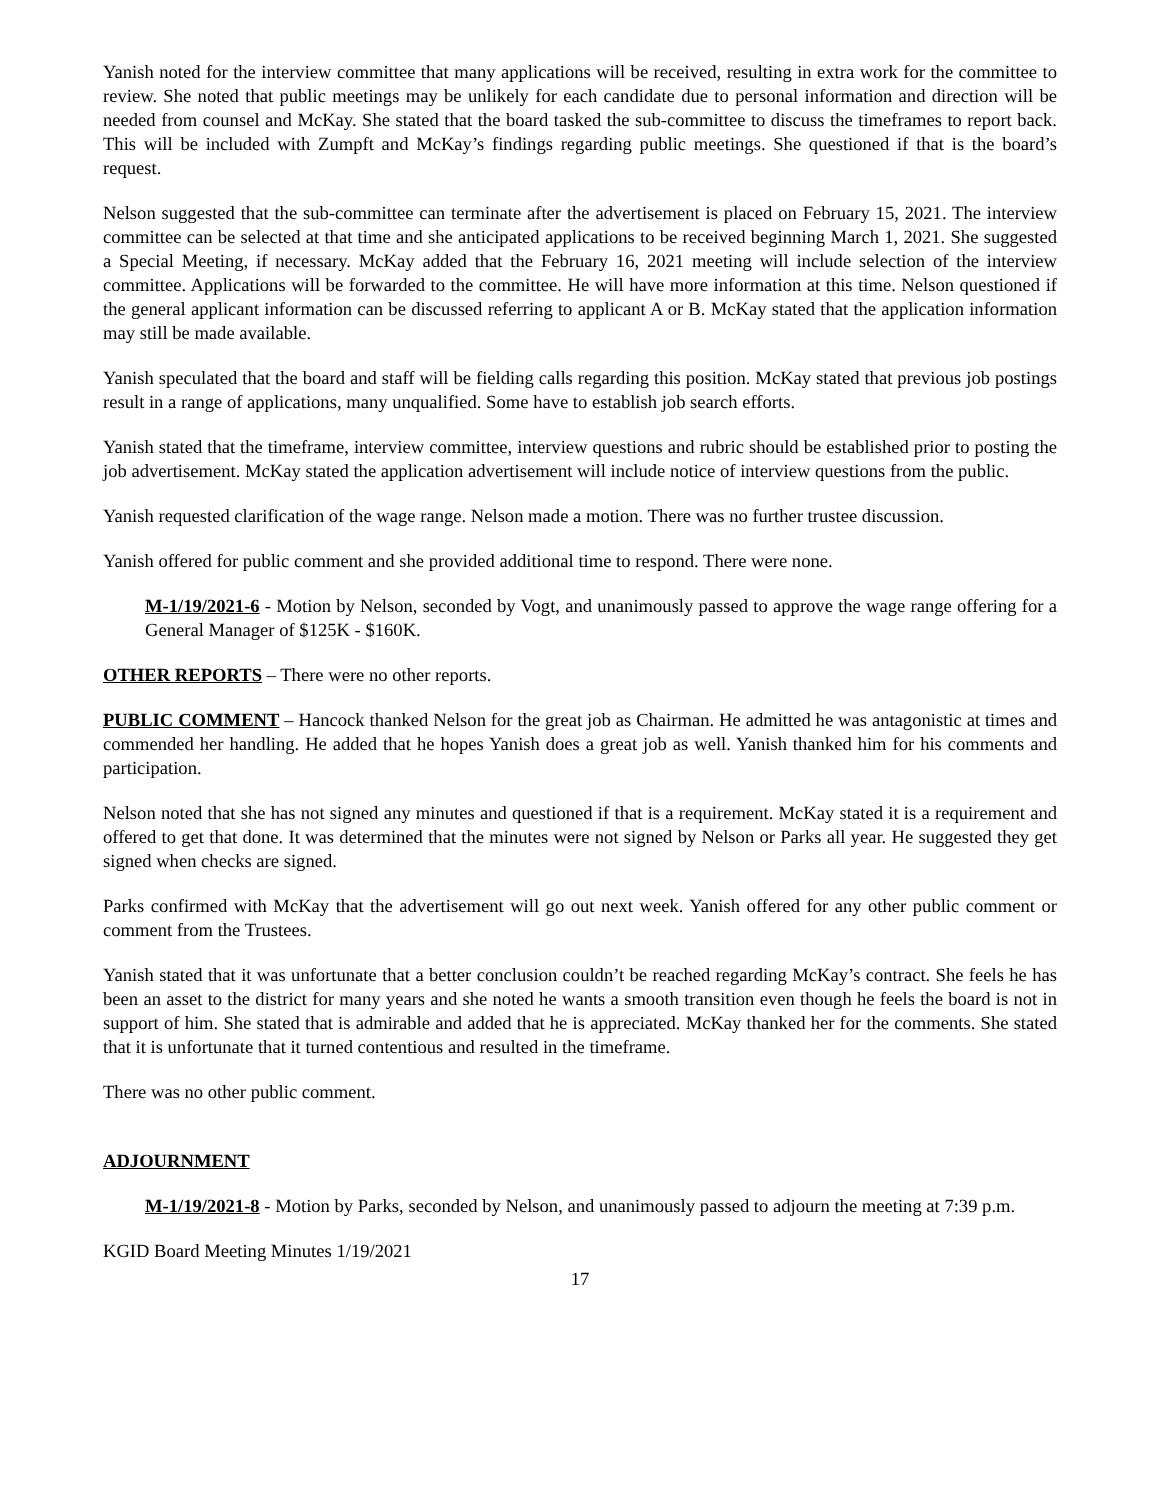Yanish noted for the interview committee that many applications will be received, resulting in extra work for the committee to review. She noted that public meetings may be unlikely for each candidate due to personal information and direction will be needed from counsel and McKay. She stated that the board tasked the sub-committee to discuss the timeframes to report back. This will be included with Zumpft and McKay’s findings regarding public meetings. She questioned if that is the board’s request.
Nelson suggested that the sub-committee can terminate after the advertisement is placed on February 15, 2021. The interview committee can be selected at that time and she anticipated applications to be received beginning March 1, 2021. She suggested a Special Meeting, if necessary. McKay added that the February 16, 2021 meeting will include selection of the interview committee. Applications will be forwarded to the committee. He will have more information at this time. Nelson questioned if the general applicant information can be discussed referring to applicant A or B. McKay stated that the application information may still be made available.
Yanish speculated that the board and staff will be fielding calls regarding this position. McKay stated that previous job postings result in a range of applications, many unqualified. Some have to establish job search efforts.
Yanish stated that the timeframe, interview committee, interview questions and rubric should be established prior to posting the job advertisement. McKay stated the application advertisement will include notice of interview questions from the public.
Yanish requested clarification of the wage range. Nelson made a motion. There was no further trustee discussion.
Yanish offered for public comment and she provided additional time to respond. There were none.
M-1/19/2021-6 - Motion by Nelson, seconded by Vogt, and unanimously passed to approve the wage range offering for a General Manager of $125K - $160K.
OTHER REPORTS – There were no other reports.
PUBLIC COMMENT – Hancock thanked Nelson for the great job as Chairman. He admitted he was antagonistic at times and commended her handling. He added that he hopes Yanish does a great job as well. Yanish thanked him for his comments and participation.
Nelson noted that she has not signed any minutes and questioned if that is a requirement. McKay stated it is a requirement and offered to get that done. It was determined that the minutes were not signed by Nelson or Parks all year. He suggested they get signed when checks are signed.
Parks confirmed with McKay that the advertisement will go out next week. Yanish offered for any other public comment or comment from the Trustees.
Yanish stated that it was unfortunate that a better conclusion couldn’t be reached regarding McKay’s contract. She feels he has been an asset to the district for many years and she noted he wants a smooth transition even though he feels the board is not in support of him. She stated that is admirable and added that he is appreciated. McKay thanked her for the comments. She stated that it is unfortunate that it turned contentious and resulted in the timeframe.
There was no other public comment.
ADJOURNMENT
M-1/19/2021-8 - Motion by Parks, seconded by Nelson, and unanimously passed to adjourn the meeting at 7:39 p.m.
KGID Board Meeting Minutes 1/19/2021
17